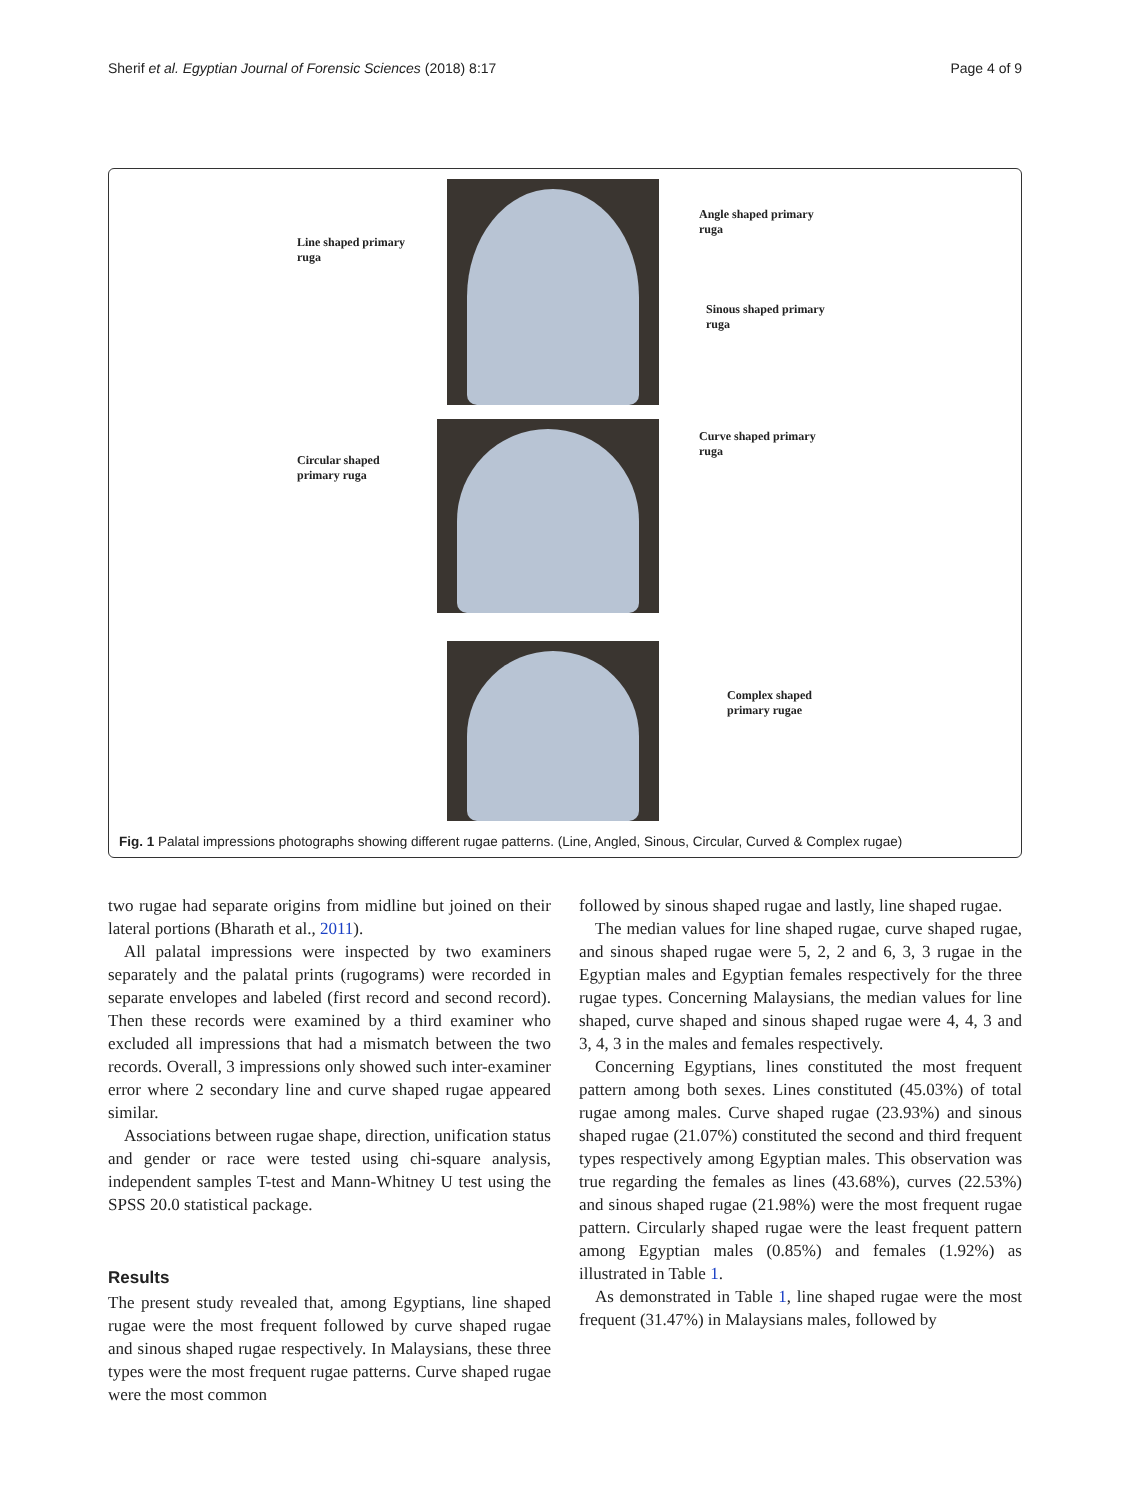Sherif et al. Egyptian Journal of Forensic Sciences (2018) 8:17 Page 4 of 9
Line shaped primary
ruga
Angle shaped primary
ruga
Sinous shaped primary
ruga
Circular shaped
primary ruga
Curve shaped primary
ruga
Complex shaped
primary rugae
Fig. 1 Palatal impressions photographs showing different rugae patterns. (Line, Angled, Sinous, Circular, Curved & Complex rugae)
two rugae had separate origins from midline but joined on their lateral portions (Bharath et al., 2011).
All palatal impressions were inspected by two examiners separately and the palatal prints (rugograms) were recorded in separate envelopes and labeled (first record and second record). Then these records were examined by a third examiner who excluded all impressions that had a mismatch between the two records. Overall, 3 impressions only showed such inter-examiner error where 2 secondary line and curve shaped rugae appeared similar.
Associations between rugae shape, direction, unification status and gender or race were tested using chi-square analysis, independent samples T-test and Mann-Whitney U test using the SPSS 20.0 statistical package.
Results
The present study revealed that, among Egyptians, line shaped rugae were the most frequent followed by curve shaped rugae and sinous shaped rugae respectively. In Malaysians, these three types were the most frequent rugae patterns. Curve shaped rugae were the most common
followed by sinous shaped rugae and lastly, line shaped rugae.
The median values for line shaped rugae, curve shaped rugae, and sinous shaped rugae were 5, 2, 2 and 6, 3, 3 rugae in the Egyptian males and Egyptian females respectively for the three rugae types. Concerning Malaysians, the median values for line shaped, curve shaped and sinous shaped rugae were 4, 4, 3 and 3, 4, 3 in the males and females respectively.
Concerning Egyptians, lines constituted the most frequent pattern among both sexes. Lines constituted (45.03%) of total rugae among males. Curve shaped rugae (23.93%) and sinous shaped rugae (21.07%) constituted the second and third frequent types respectively among Egyptian males. This observation was true regarding the females as lines (43.68%), curves (22.53%) and sinous shaped rugae (21.98%) were the most frequent rugae pattern. Circularly shaped rugae were the least frequent pattern among Egyptian males (0.85%) and females (1.92%) as illustrated in Table 1.
As demonstrated in Table 1, line shaped rugae were the most frequent (31.47%) in Malaysians males, followed by